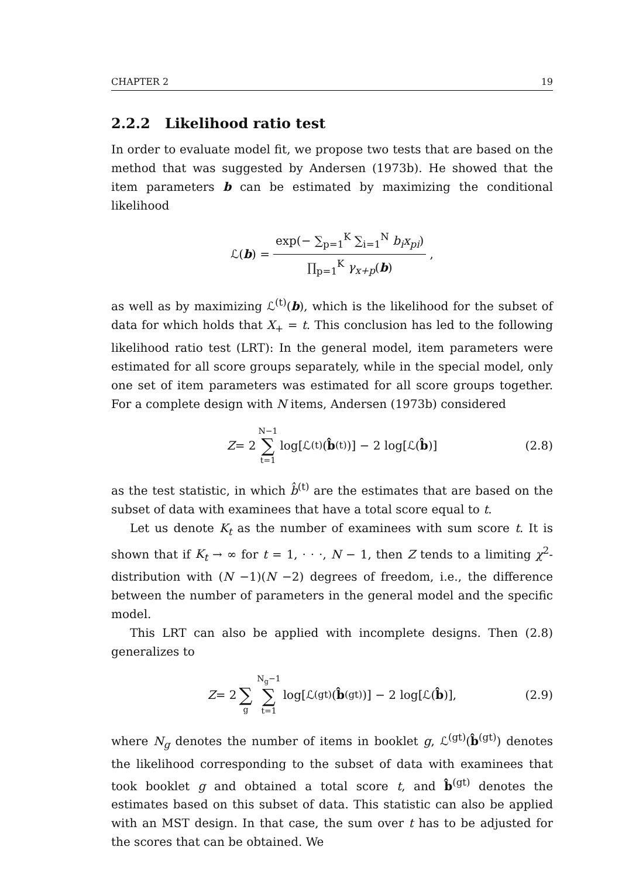CHAPTER 2 19
2.2.2 Likelihood ratio test
In order to evaluate model fit, we propose two tests that are based on the method that was suggested by Andersen (1973b). He showed that the item parameters b can be estimated by maximizing the conditional likelihood
ℒ(b) = exp(− ∑<sub>p=1</sub><sup>K</sup> ∑<sub>i=1</sub><sup>N</sup> b<sub>i</sub>x<sub>pi</sub>) ∏<sub>p=1</sub><sup>K</sup> γ<sub>x+p</sub>(b),
as well as by maximizing ℒ<sup>(t)</sup>(b), which is the likelihood for the subset of data for which holds that X<sub>+</sub> = t. This conclusion has led to the following likelihood ratio test (LRT): In the general model, item parameters were estimated for all score groups separately, while in the special model, only one set of item parameters was estimated for all score groups together. For a complete design with N items, Andersen (1973b) considered
Z = 2 N−1 ∑ t=1 log[ℒ<sup>(t)</sup>(b̂<sup>(t)</sup>)] − 2 log[ℒ(b̂)] (2.8)
as the test statistic, in which b̂<sup>(t)</sup> are the estimates that are based on the subset of data with examinees that have a total score equal to t.
Let us denote K<sub>t</sub> as the number of examinees with sum score t. It is shown that if K<sub>t</sub> → ∞ for t = 1, · · ·, N − 1, then Z tends to a limiting χ<sup>2</sup>-distribution with (N −1)(N −2) degrees of freedom, i.e., the difference between the number of parameters in the general model and the specific model.
This LRT can also be applied with incomplete designs. Then (2.8) generalizes to
Z = 2 ∑ g N<sub>g</sub>−1 ∑ t=1 log[ℒ<sup>(gt)</sup>(b̂<sup>(gt)</sup>)] − 2 log[ℒ(b̂)], (2.9)
where N<sub>g</sub> denotes the number of items in booklet g, ℒ<sup>(gt)</sup>(b̂<sup>(gt)</sup>) denotes the likelihood corresponding to the subset of data with examinees that took booklet g and obtained a total score t, and b̂<sup>(gt)</sup> denotes the estimates based on this subset of data. This statistic can also be applied with an MST design. In that case, the sum over t has to be adjusted for the scores that can be obtained. We